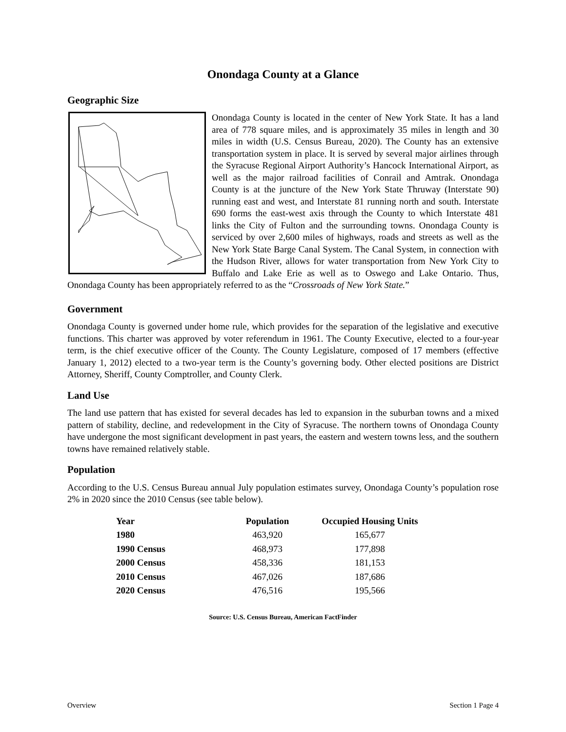Onondaga County at a Glance
Geographic Size
Onondaga County is located in the center of New York State. It has a land area of 778 square miles, and is approximately 35 miles in length and 30 miles in width (U.S. Census Bureau, 2020). The County has an extensive transportation system in place. It is served by several major airlines through the Syracuse Regional Airport Authority’s Hancock International Airport, as well as the major railroad facilities of Conrail and Amtrak. Onondaga County is at the juncture of the New York State Thruway (Interstate 90) running east and west, and Interstate 81 running north and south. Interstate 690 forms the east-west axis through the County to which Interstate 481 links the City of Fulton and the surrounding towns. Onondaga County is serviced by over 2,600 miles of highways, roads and streets as well as the New York State Barge Canal System. The Canal System, in connection with the Hudson River, allows for water transportation from New York City to Buffalo and Lake Erie as well as to Oswego and Lake Ontario. Thus, Onondaga County has been appropriately referred to as the “Crossroads of New York State.”
Government
Onondaga County is governed under home rule, which provides for the separation of the legislative and executive functions. This charter was approved by voter referendum in 1961. The County Executive, elected to a four-year term, is the chief executive officer of the County. The County Legislature, composed of 17 members (effective January 1, 2012) elected to a two-year term is the County’s governing body. Other elected positions are District Attorney, Sheriff, County Comptroller, and County Clerk.
Land Use
The land use pattern that has existed for several decades has led to expansion in the suburban towns and a mixed pattern of stability, decline, and redevelopment in the City of Syracuse. The northern towns of Onondaga County have undergone the most significant development in past years, the eastern and western towns less, and the southern towns have remained relatively stable.
Population
According to the U.S. Census Bureau annual July population estimates survey, Onondaga County’s population rose 2% in 2020 since the 2010 Census (see table below).
| Year | Population | Occupied Housing Units |
| --- | --- | --- |
| 1980 | 463,920 | 165,677 |
| 1990 Census | 468,973 | 177,898 |
| 2000 Census | 458,336 | 181,153 |
| 2010 Census | 467,026 | 187,686 |
| 2020 Census | 476,516 | 195,566 |
Source: U.S. Census Bureau, American FactFinder
Overview Section 1 Page 4